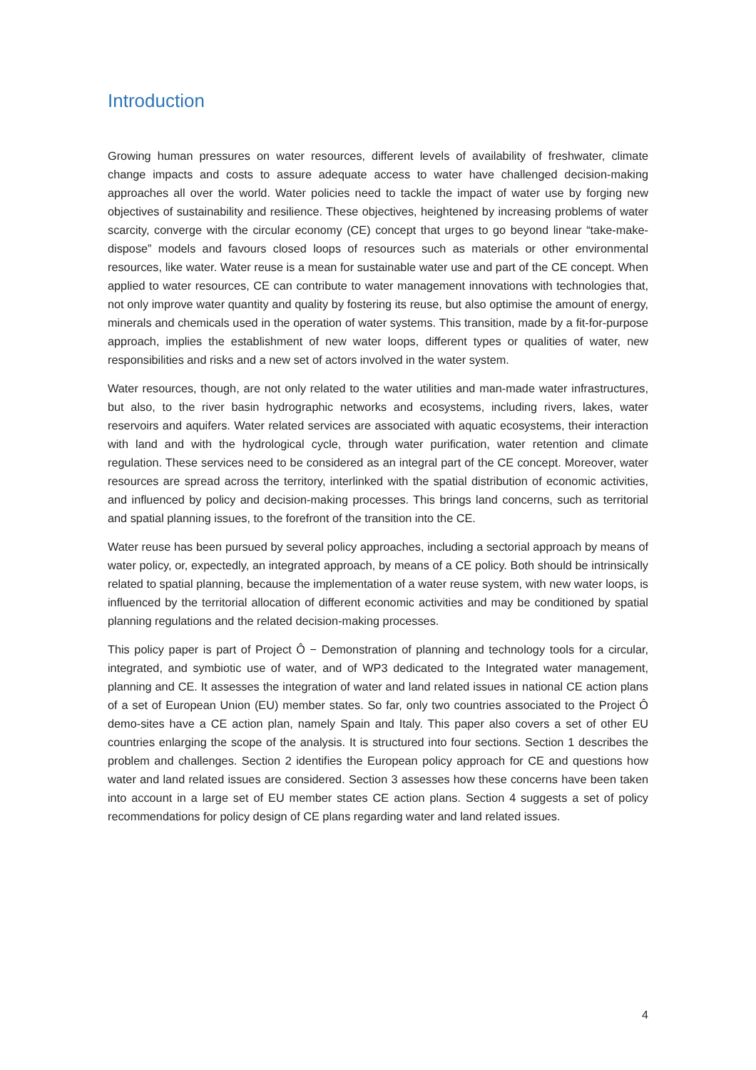Introduction
Growing human pressures on water resources, different levels of availability of freshwater, climate change impacts and costs to assure adequate access to water have challenged decision-making approaches all over the world. Water policies need to tackle the impact of water use by forging new objectives of sustainability and resilience. These objectives, heightened by increasing problems of water scarcity, converge with the circular economy (CE) concept that urges to go beyond linear “take-make-dispose” models and favours closed loops of resources such as materials or other environmental resources, like water. Water reuse is a mean for sustainable water use and part of the CE concept. When applied to water resources, CE can contribute to water management innovations with technologies that, not only improve water quantity and quality by fostering its reuse, but also optimise the amount of energy, minerals and chemicals used in the operation of water systems. This transition, made by a fit-for-purpose approach, implies the establishment of new water loops, different types or qualities of water, new responsibilities and risks and a new set of actors involved in the water system.
Water resources, though, are not only related to the water utilities and man-made water infrastructures, but also, to the river basin hydrographic networks and ecosystems, including rivers, lakes, water reservoirs and aquifers. Water related services are associated with aquatic ecosystems, their interaction with land and with the hydrological cycle, through water purification, water retention and climate regulation. These services need to be considered as an integral part of the CE concept. Moreover, water resources are spread across the territory, interlinked with the spatial distribution of economic activities, and influenced by policy and decision-making processes. This brings land concerns, such as territorial and spatial planning issues, to the forefront of the transition into the CE.
Water reuse has been pursued by several policy approaches, including a sectorial approach by means of water policy, or, expectedly, an integrated approach, by means of a CE policy. Both should be intrinsically related to spatial planning, because the implementation of a water reuse system, with new water loops, is influenced by the territorial allocation of different economic activities and may be conditioned by spatial planning regulations and the related decision-making processes.
This policy paper is part of Project Ô − Demonstration of planning and technology tools for a circular, integrated, and symbiotic use of water, and of WP3 dedicated to the Integrated water management, planning and CE. It assesses the integration of water and land related issues in national CE action plans of a set of European Union (EU) member states. So far, only two countries associated to the Project Ô demo-sites have a CE action plan, namely Spain and Italy. This paper also covers a set of other EU countries enlarging the scope of the analysis. It is structured into four sections. Section 1 describes the problem and challenges. Section 2 identifies the European policy approach for CE and questions how water and land related issues are considered. Section 3 assesses how these concerns have been taken into account in a large set of EU member states CE action plans. Section 4 suggests a set of policy recommendations for policy design of CE plans regarding water and land related issues.
4